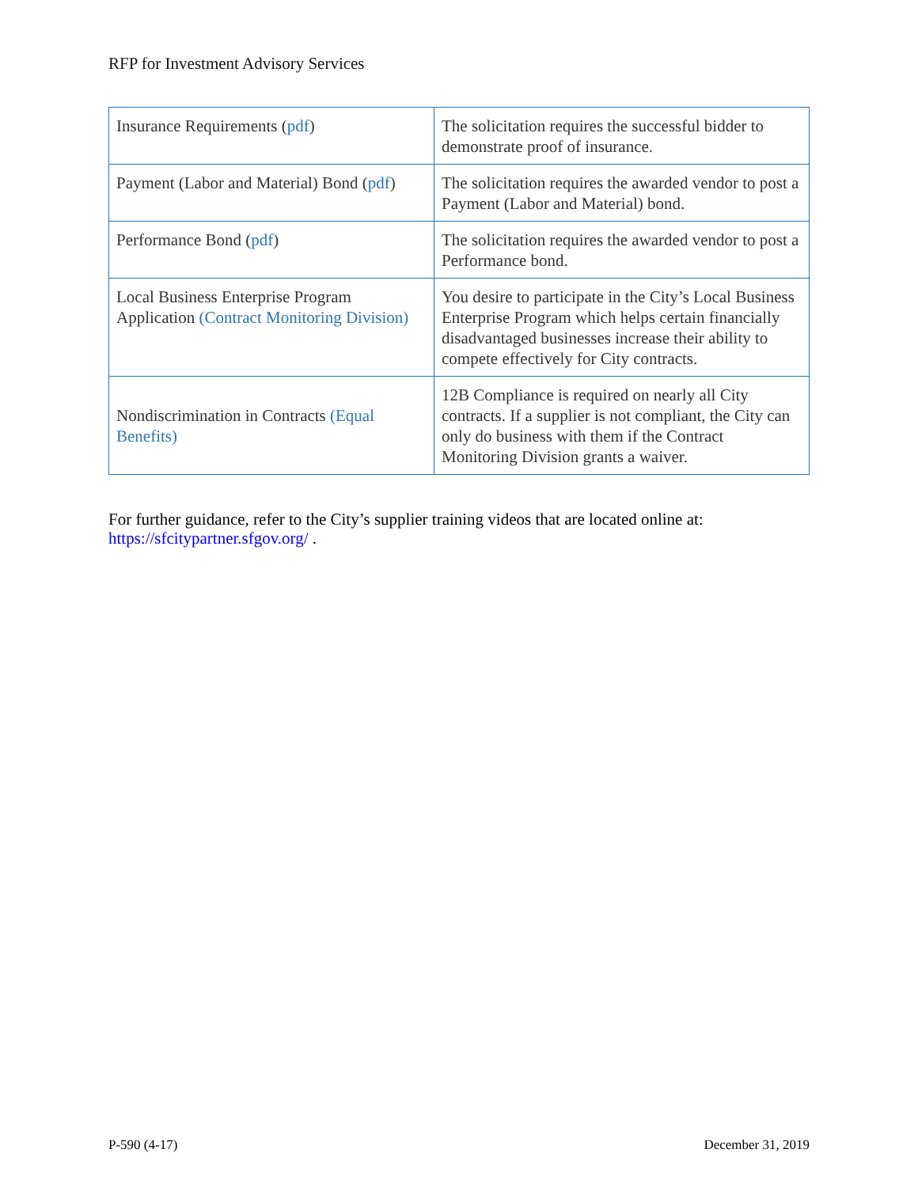RFP for Investment Advisory Services
| Insurance Requirements ( pdf ) | The solicitation requires the successful bidder to demonstrate proof of insurance. |
| Payment (Labor and Material) Bond ( pdf ) | The solicitation requires the awarded vendor to post a Payment (Labor and Material) bond. |
| Performance Bond ( pdf ) | The solicitation requires the awarded vendor to post a Performance bond. |
| Local Business Enterprise Program Application (Contract Monitoring Division) | You desire to participate in the City’s Local Business Enterprise Program which helps certain financially disadvantaged businesses increase their ability to compete effectively for City contracts. |
| Nondiscrimination in Contracts (Equal Benefits) | 12B Compliance is required on nearly all City contracts. If a supplier is not compliant, the City can only do business with them if the Contract Monitoring Division grants a waiver. |
For further guidance, refer to the City’s supplier training videos that are located online at: https://sfcitypartner.sfgov.org/ .
P-590 (4-17) December 31, 2019